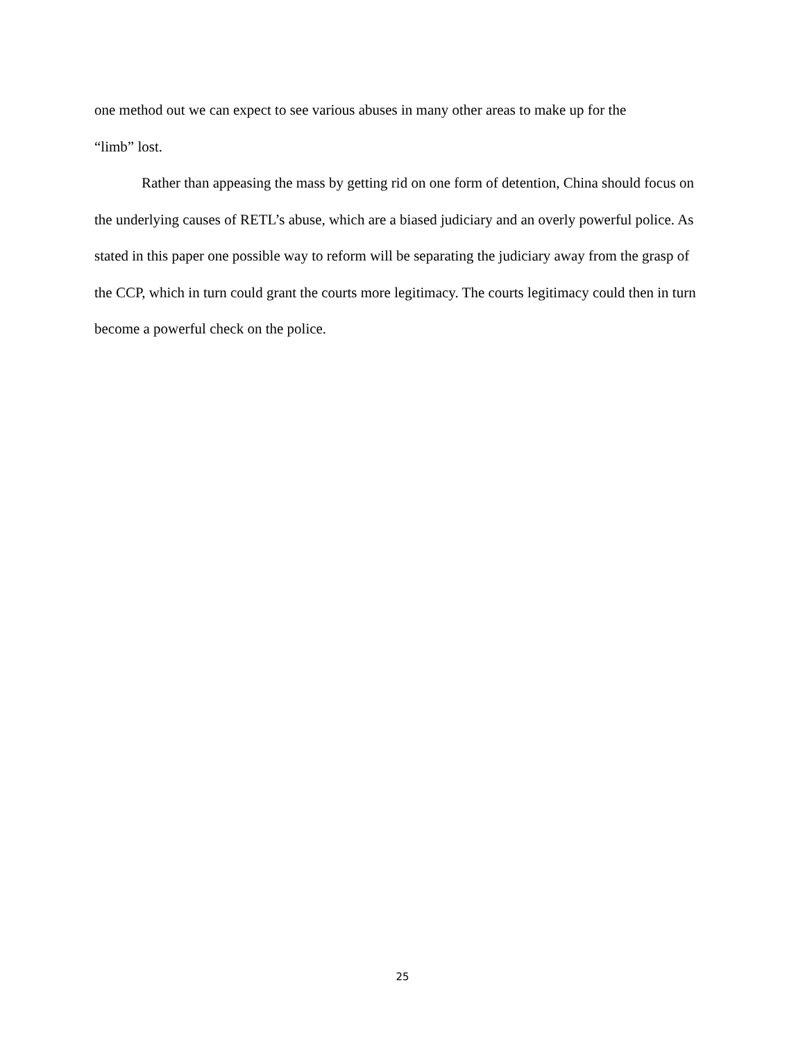one method out we can expect to see various abuses in many other areas to make up for the
“limb” lost.
Rather than appeasing the mass by getting rid on one form of detention, China should focus on the underlying causes of RETL’s abuse, which are a biased judiciary and an overly powerful police. As stated in this paper one possible way to reform will be separating the judiciary away from the grasp of the CCP, which in turn could grant the courts more legitimacy. The courts legitimacy could then in turn become a powerful check on the police.
25